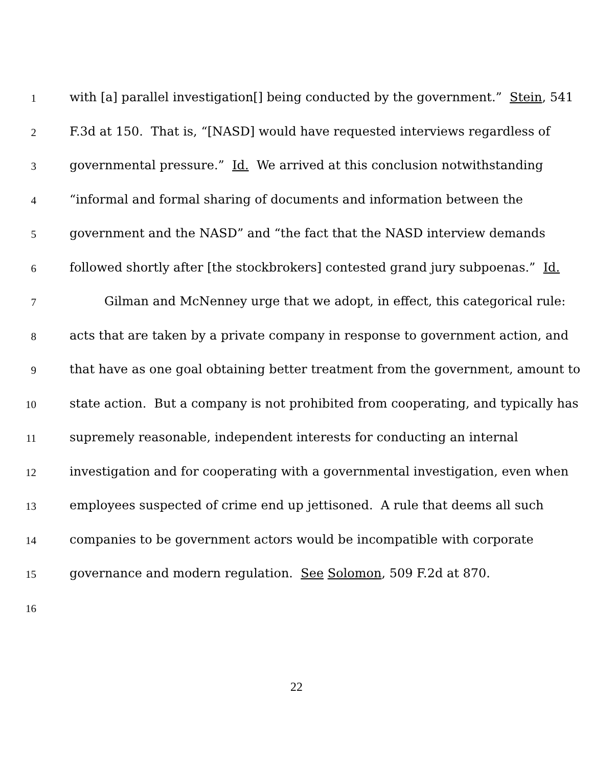1 with [a] parallel investigation[] being conducted by the government.” Stein, 541
2 F.3d at 150. That is, “[NASD] would have requested interviews regardless of
3 governmental pressure.” Id. We arrived at this conclusion notwithstanding
4 “informal and formal sharing of documents and information between the
5 government and the NASD” and “the fact that the NASD interview demands
6 followed shortly after [the stockbrokers] contested grand jury subpoenas.” Id.
7 Gilman and McNenney urge that we adopt, in effect, this categorical rule:
8 acts that are taken by a private company in response to government action, and
9 that have as one goal obtaining better treatment from the government, amount to
10 state action. But a company is not prohibited from cooperating, and typically has
11 supremely reasonable, independent interests for conducting an internal
12 investigation and for cooperating with a governmental investigation, even when
13 employees suspected of crime end up jettisoned. A rule that deems all such
14 companies to be government actors would be incompatible with corporate
15 governance and modern regulation. See Solomon, 509 F.2d at 870.
16
22